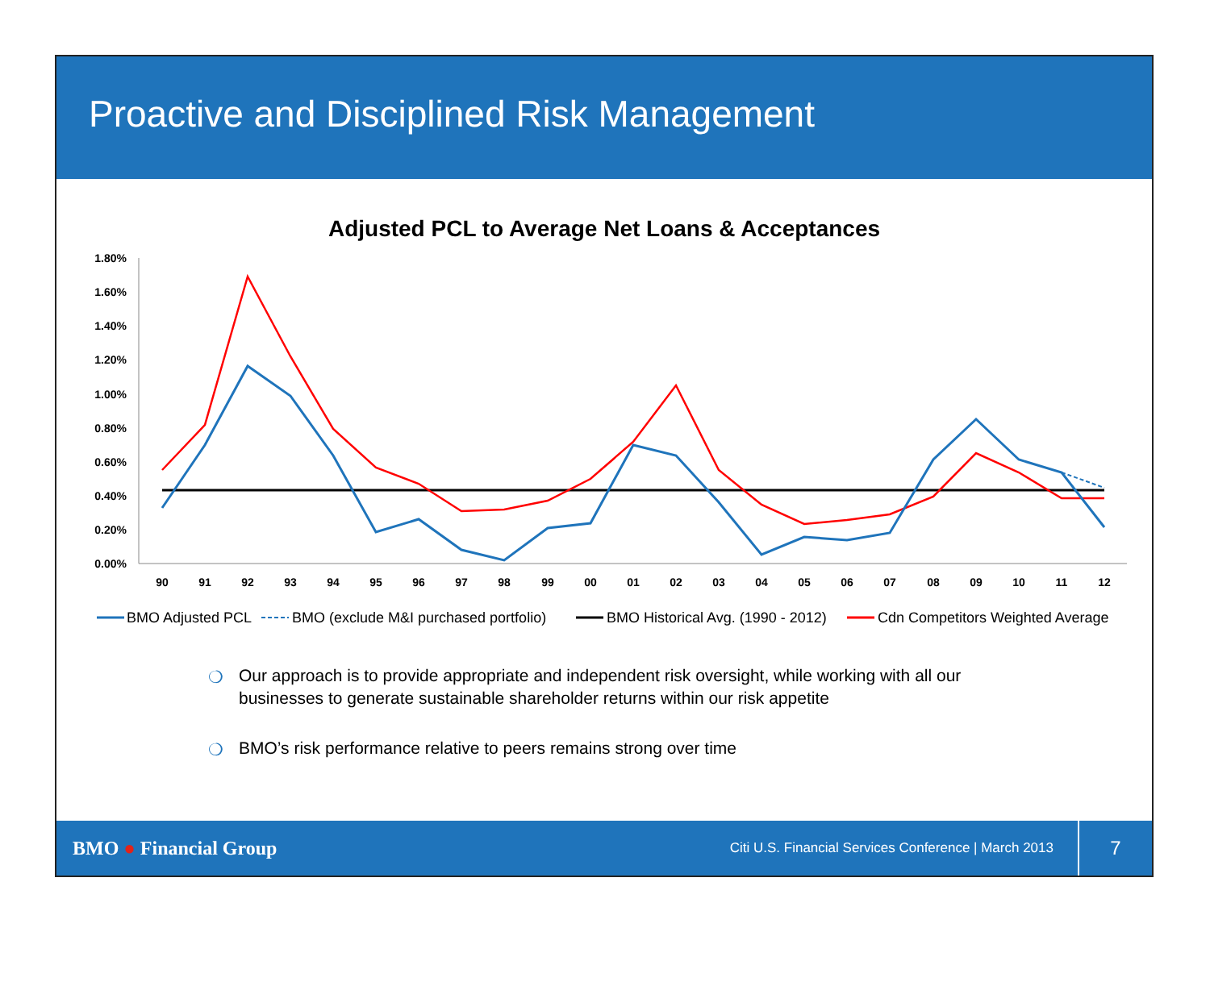Proactive and Disciplined Risk Management
Adjusted PCL to Average Net Loans & Acceptances
1.80%
1.60%
1.40%
1.20%
1.00%
0.80%
0.60%
0.40%
0.20%
0.00%
90
91
92
93
94
95
96
97
98
99
00
01
02
03
04
05
06
07
08
09
10
11
12
BMO Adjusted PCL
BMO (exclude M&I purchased portfolio)
BMO Historical Avg. (1990 - 2012)
Cdn Competitors Weighted Average
❍ Our approach is to provide appropriate and independent risk oversight, while working with all our businesses to generate sustainable shareholder returns within our risk appetite
❍ BMO’s risk performance relative to peers remains strong over time
BMO ● Financial Group Citi U.S. Financial Services Conference | March 2013 7